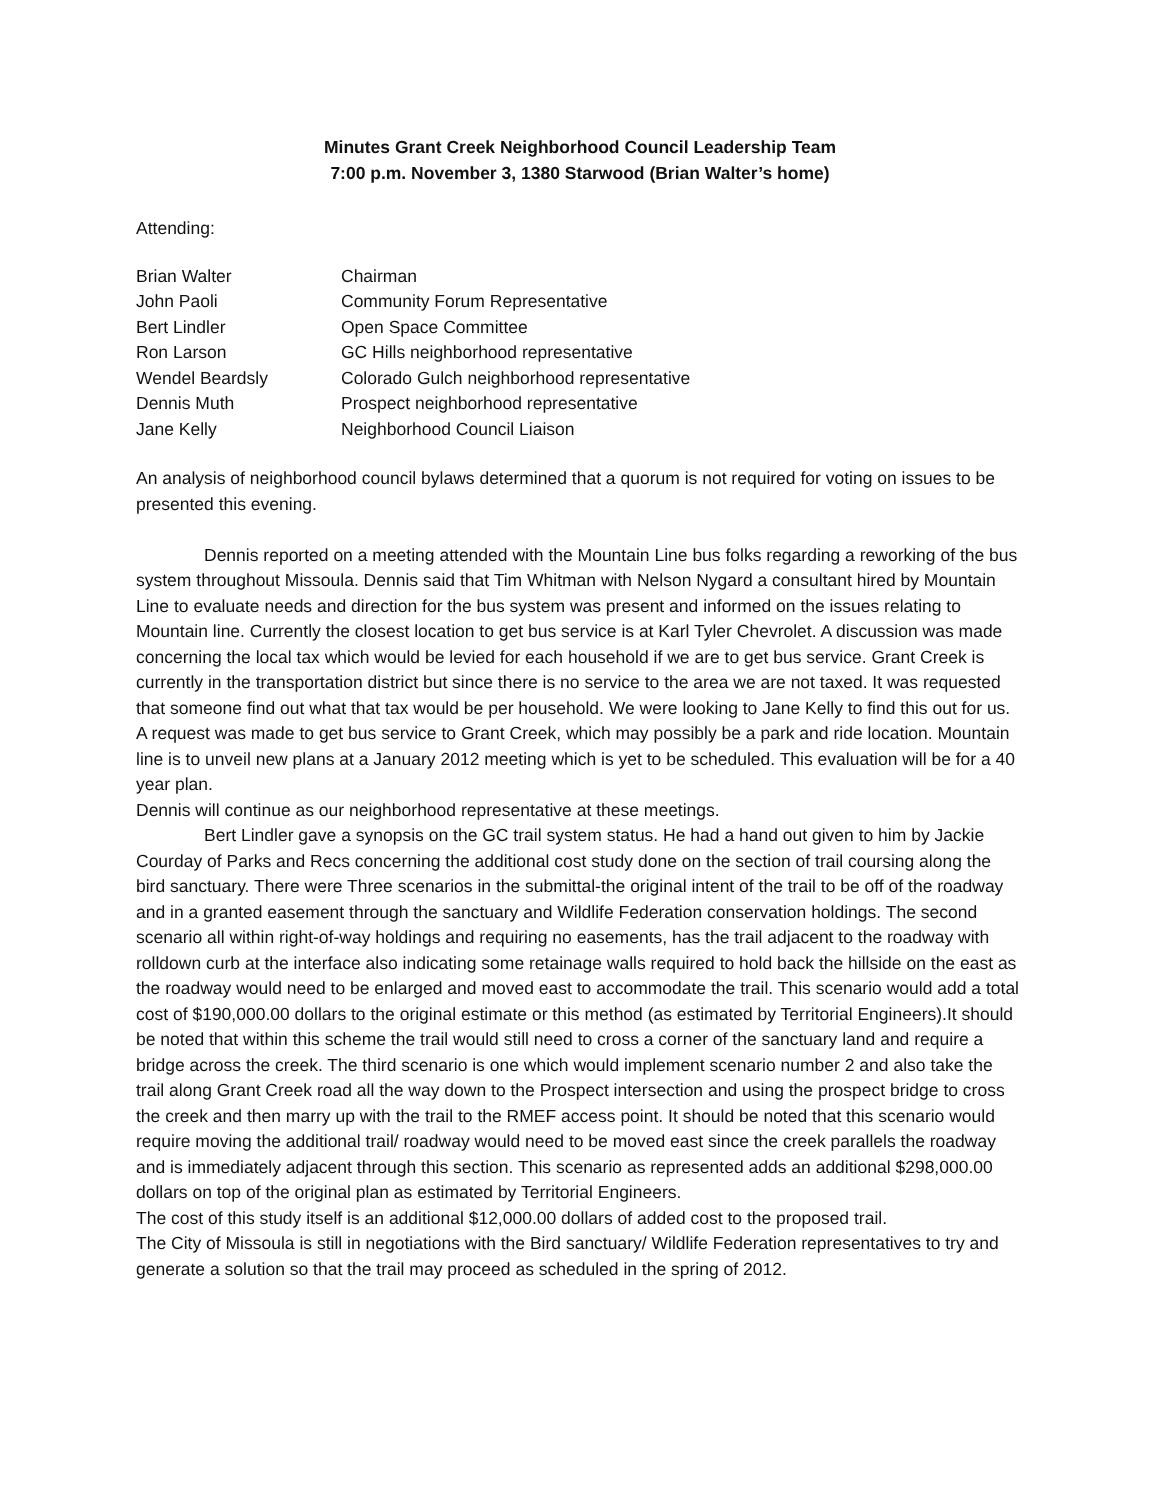Minutes Grant Creek Neighborhood Council Leadership Team
7:00 p.m. November 3, 1380 Starwood (Brian Walter’s home)
Attending:
| Brian Walter | Chairman |
| John Paoli | Community Forum Representative |
| Bert Lindler | Open Space Committee |
| Ron Larson | GC Hills neighborhood representative |
| Wendel Beardsly | Colorado Gulch neighborhood representative |
| Dennis Muth | Prospect neighborhood representative |
| Jane Kelly | Neighborhood Council Liaison |
An analysis of neighborhood council bylaws determined that a quorum is not required for voting on issues to be presented this evening.
Dennis reported on a meeting attended with the Mountain Line bus folks regarding a reworking of the bus system throughout Missoula. Dennis said that Tim Whitman with Nelson Nygard a consultant hired by Mountain Line to evaluate needs and direction for the bus system was present and informed on the issues relating to Mountain line. Currently the closest location to get bus service is at Karl Tyler Chevrolet. A discussion was made concerning the local tax which would be levied for each household if we are to get bus service. Grant Creek is currently in the transportation district but since there is no service to the area we are not taxed. It was requested that someone find out what that tax would be per household. We were looking to Jane Kelly to find this out for us.
A request was made to get bus service to Grant Creek, which may possibly be a park and ride location. Mountain line is to unveil new plans at a January 2012 meeting which is yet to be scheduled. This evaluation will be for a 40 year plan.
Dennis will continue as our neighborhood representative at these meetings.
Bert Lindler gave a synopsis on the GC trail system status. He had a hand out given to him by Jackie Courday of Parks and Recs concerning the additional cost study done on the section of trail coursing along the bird sanctuary. There were Three scenarios in the submittal-the original intent of the trail to be off of the roadway and in a granted easement through the sanctuary and Wildlife Federation conservation holdings. The second scenario all within right-of-way holdings and requiring no easements, has the trail adjacent to the roadway with rolldown curb at the interface also indicating some retainage walls required to hold back the hillside on the east as the roadway would need to be enlarged and moved east to accommodate the trail. This scenario would add a total cost of $190,000.00 dollars to the original estimate or this method (as estimated by Territorial Engineers).It should be noted that within this scheme the trail would still need to cross a corner of the sanctuary land and require a bridge across the creek. The third scenario is one which would implement scenario number 2 and also take the trail along Grant Creek road all the way down to the Prospect intersection and using the prospect bridge to cross the creek and then marry up with the trail to the RMEF access point. It should be noted that this scenario would require moving the additional trail/ roadway would need to be moved east since the creek parallels the roadway and is immediately adjacent through this section. This scenario as represented adds an additional $298,000.00 dollars on top of the original plan as estimated by Territorial Engineers.
The cost of this study itself is an additional $12,000.00 dollars of added cost to the proposed trail.
The City of Missoula is still in negotiations with the Bird sanctuary/ Wildlife Federation representatives to try and generate a solution so that the trail may proceed as scheduled in the spring of 2012.